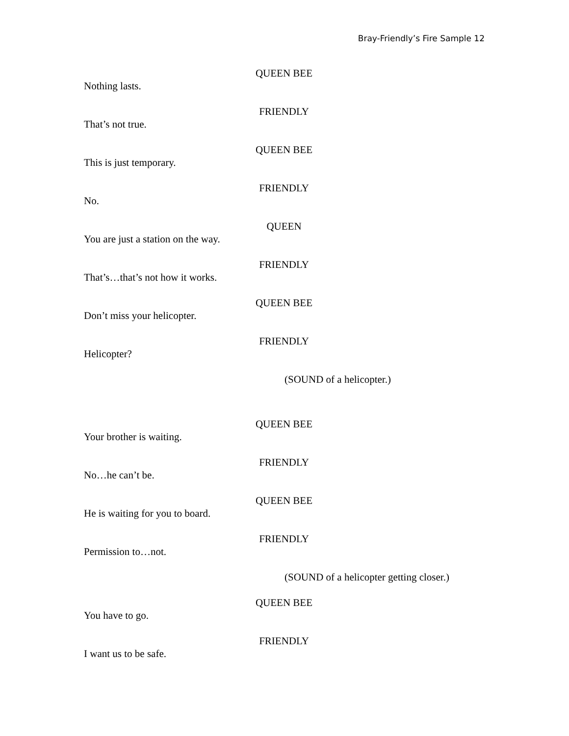Bray-Friendly’s Fire Sample 12
QUEEN BEE
Nothing lasts.
FRIENDLY
That’s not true.
QUEEN BEE
This is just temporary.
FRIENDLY
No.
QUEEN
You are just a station on the way.
FRIENDLY
That’s…that’s not how it works.
QUEEN BEE
Don’t miss your helicopter.
FRIENDLY
Helicopter?
(SOUND of a helicopter.)
QUEEN BEE
Your brother is waiting.
FRIENDLY
No…he can’t be.
QUEEN BEE
He is waiting for you to board.
FRIENDLY
Permission to…not.
(SOUND of a helicopter getting closer.)
QUEEN BEE
You have to go.
FRIENDLY
I want us to be safe.